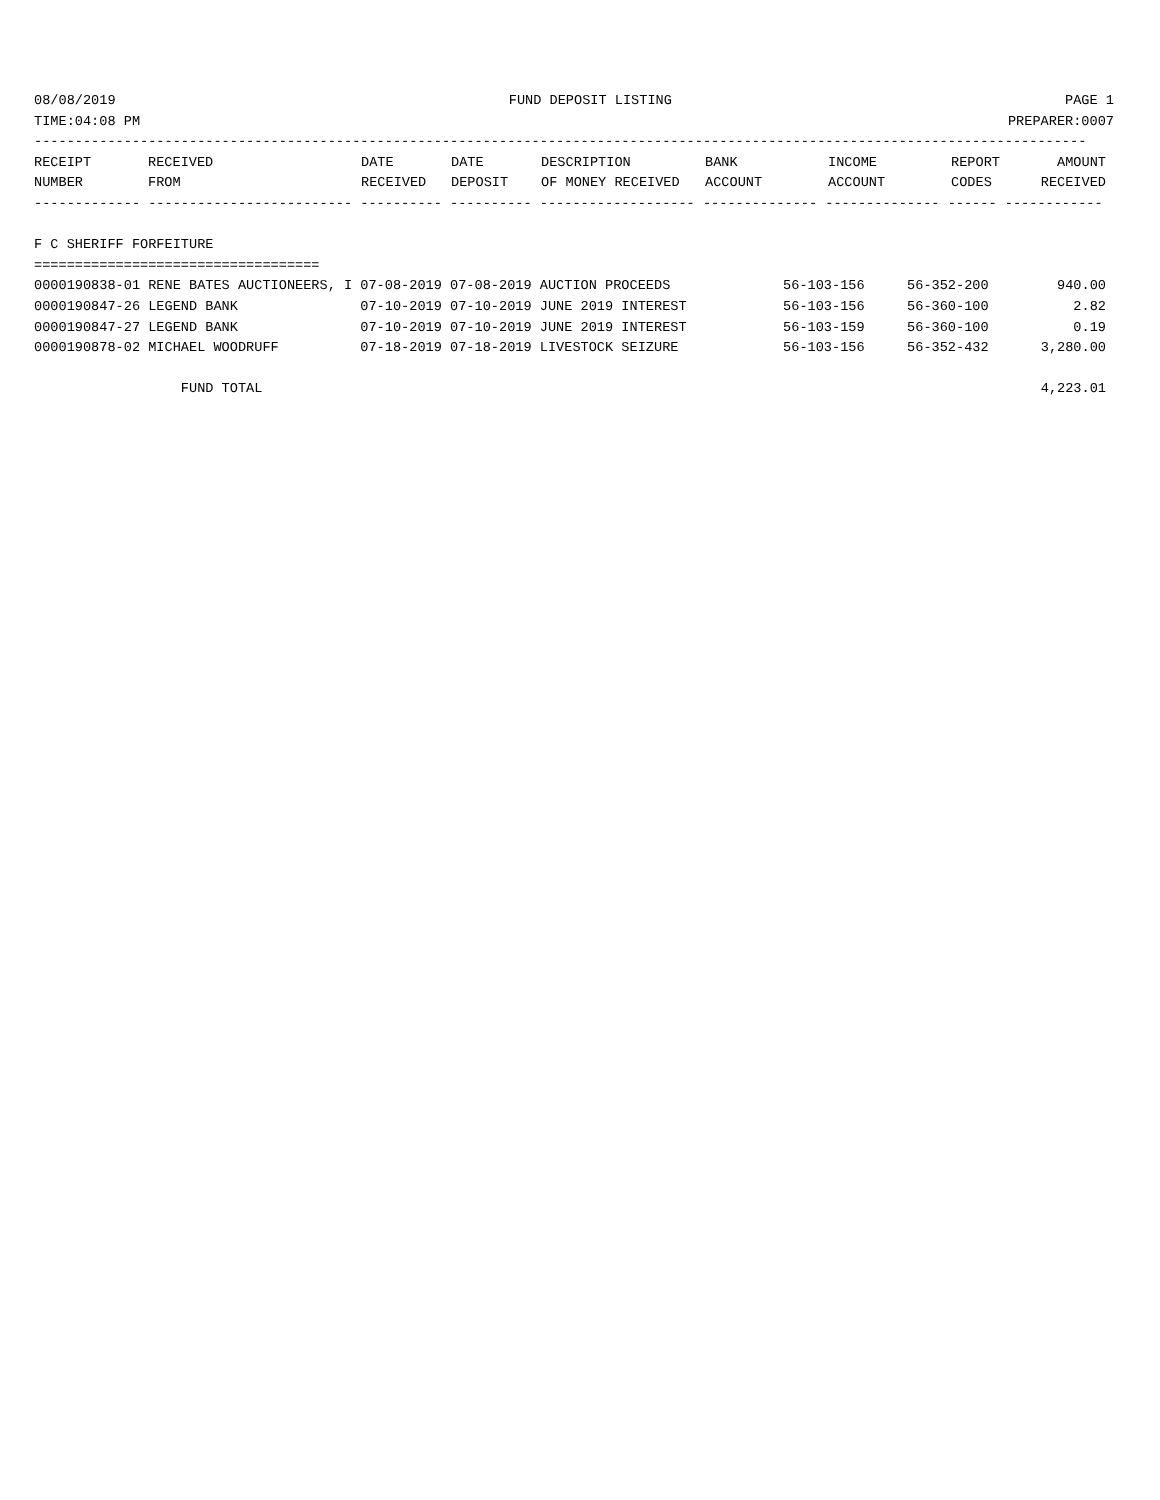08/08/2019 FUND DEPOSIT LISTING PAGE 1
TIME:04:08 PM PREPARER:0007
---------------------------------------------------------------------------------------------------------------------------------
| RECEIPT | RECEIVED | DATE | DATE | DESCRIPTION | BANK | INCOME | REPORT | AMOUNT |
| --- | --- | --- | --- | --- | --- | --- | --- | --- |
| NUMBER | FROM | RECEIVED | DEPOSIT | OF MONEY RECEIVED | ACCOUNT | ACCOUNT | CODES | RECEIVED |
------------- ------------------------- ---------- ---------- ------------------- -------------- -------------- ------ ------------

F C SHERIFF FORFEITURE
===================================
| 0000190838-01 RENE BATES AUCTIONEERS, I 07-08-2019 07-08-2019 AUCTION PROCEEDS | 56-103-156 | 56-352-200 | 940.00 |
| 0000190847-26 LEGEND BANK 07-10-2019 07-10-2019 JUNE 2019 INTEREST | 56-103-156 | 56-360-100 | 2.82 |
| 0000190847-27 LEGEND BANK 07-10-2019 07-10-2019 JUNE 2019 INTEREST | 56-103-159 | 56-360-100 | 0.19 |
| 0000190878-02 MICHAEL WOODRUFF 07-18-2019 07-18-2019 LIVESTOCK SEIZURE | 56-103-156 | 56-352-432 | 3,280.00 |
| FUND TOTAL | | | 4,223.01 |